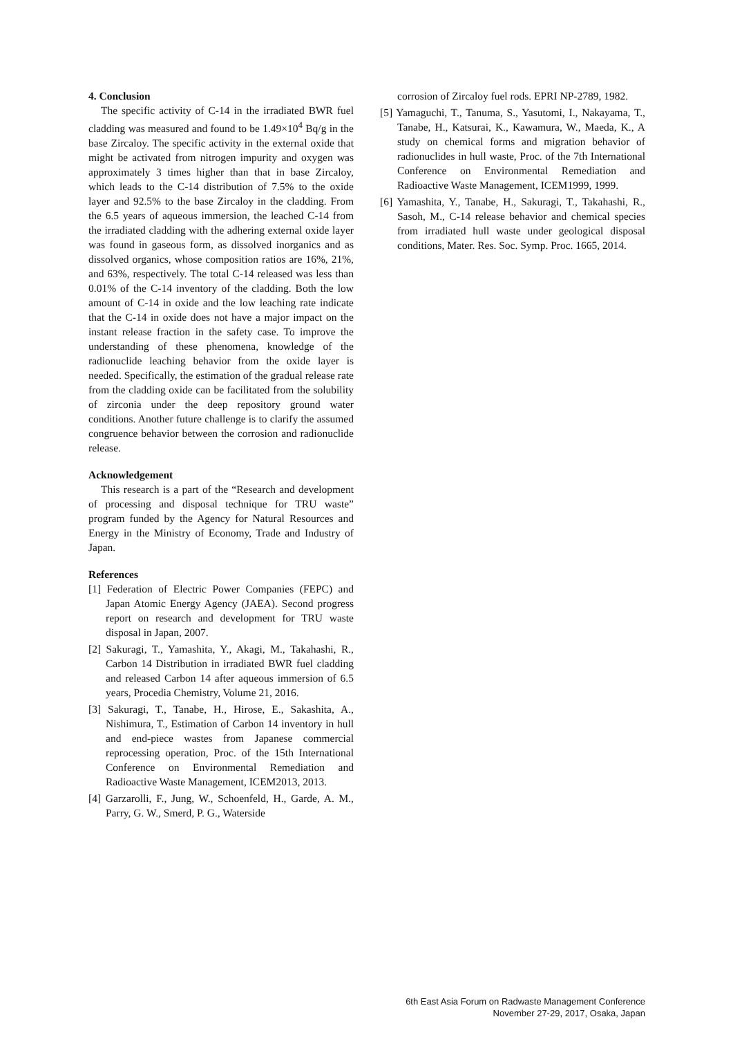4. Conclusion
The specific activity of C-14 in the irradiated BWR fuel cladding was measured and found to be 1.49×10<sup>4</sup> Bq/g in the base Zircaloy. The specific activity in the external oxide that might be activated from nitrogen impurity and oxygen was approximately 3 times higher than that in base Zircaloy, which leads to the C-14 distribution of 7.5% to the oxide layer and 92.5% to the base Zircaloy in the cladding. From the 6.5 years of aqueous immersion, the leached C-14 from the irradiated cladding with the adhering external oxide layer was found in gaseous form, as dissolved inorganics and as dissolved organics, whose composition ratios are 16%, 21%, and 63%, respectively. The total C-14 released was less than 0.01% of the C-14 inventory of the cladding. Both the low amount of C-14 in oxide and the low leaching rate indicate that the C-14 in oxide does not have a major impact on the instant release fraction in the safety case. To improve the understanding of these phenomena, knowledge of the radionuclide leaching behavior from the oxide layer is needed. Specifically, the estimation of the gradual release rate from the cladding oxide can be facilitated from the solubility of zirconia under the deep repository ground water conditions. Another future challenge is to clarify the assumed congruence behavior between the corrosion and radionuclide release.
Acknowledgement
This research is a part of the “Research and development of processing and disposal technique for TRU waste” program funded by the Agency for Natural Resources and Energy in the Ministry of Economy, Trade and Industry of Japan.
References
[1] Federation of Electric Power Companies (FEPC) and Japan Atomic Energy Agency (JAEA). Second progress report on research and development for TRU waste disposal in Japan, 2007.
[2] Sakuragi, T., Yamashita, Y., Akagi, M., Takahashi, R., Carbon 14 Distribution in irradiated BWR fuel cladding and released Carbon 14 after aqueous immersion of 6.5 years, Procedia Chemistry, Volume 21, 2016.
[3] Sakuragi, T., Tanabe, H., Hirose, E., Sakashita, A., Nishimura, T., Estimation of Carbon 14 inventory in hull and end-piece wastes from Japanese commercial reprocessing operation, Proc. of the 15th International Conference on Environmental Remediation and Radioactive Waste Management, ICEM2013, 2013.
[4] Garzarolli, F., Jung, W., Schoenfeld, H., Garde, A. M., Parry, G. W., Smerd, P. G., Waterside
corrosion of Zircaloy fuel rods. EPRI NP-2789, 1982.
[5] Yamaguchi, T., Tanuma, S., Yasutomi, I., Nakayama, T., Tanabe, H., Katsurai, K., Kawamura, W., Maeda, K., A study on chemical forms and migration behavior of radionuclides in hull waste, Proc. of the 7th International Conference on Environmental Remediation and Radioactive Waste Management, ICEM1999, 1999.
[6] Yamashita, Y., Tanabe, H., Sakuragi, T., Takahashi, R., Sasoh, M., C-14 release behavior and chemical species from irradiated hull waste under geological disposal conditions, Mater. Res. Soc. Symp. Proc. 1665, 2014.
6th East Asia Forum on Radwaste Management Conference
November 27-29, 2017, Osaka, Japan